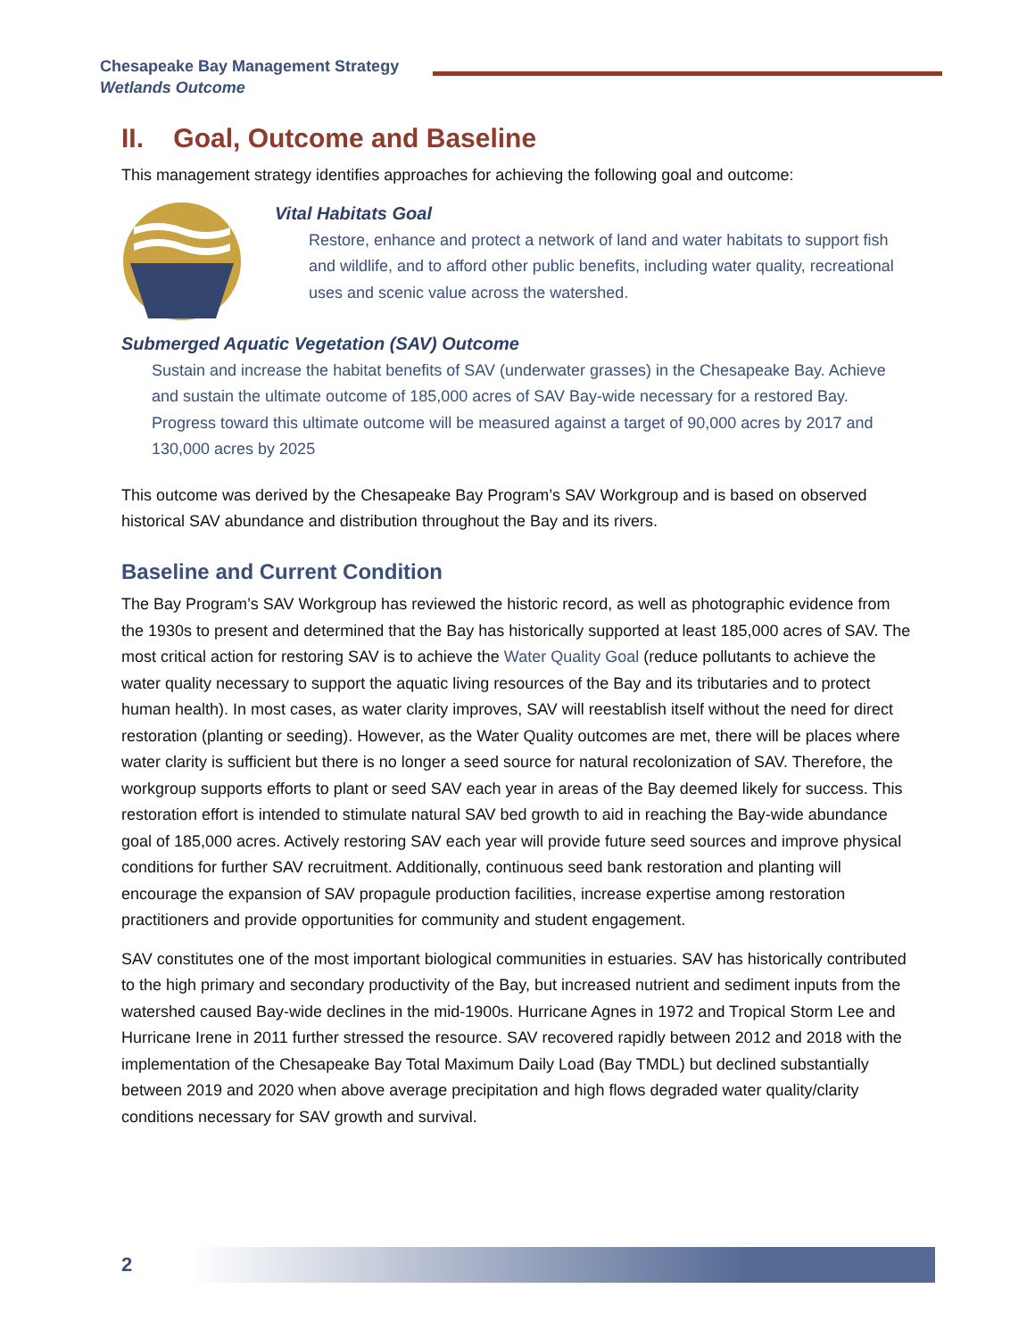Chesapeake Bay Management Strategy
Wetlands Outcome
II. Goal, Outcome and Baseline
This management strategy identifies approaches for achieving the following goal and outcome:
Vital Habitats Goal
Restore, enhance and protect a network of land and water habitats to support fish and wildlife, and to afford other public benefits, including water quality, recreational uses and scenic value across the watershed.
Submerged Aquatic Vegetation (SAV) Outcome
Sustain and increase the habitat benefits of SAV (underwater grasses) in the Chesapeake Bay. Achieve and sustain the ultimate outcome of 185,000 acres of SAV Bay-wide necessary for a restored Bay. Progress toward this ultimate outcome will be measured against a target of 90,000 acres by 2017 and 130,000 acres by 2025
This outcome was derived by the Chesapeake Bay Program’s SAV Workgroup and is based on observed historical SAV abundance and distribution throughout the Bay and its rivers.
Baseline and Current Condition
The Bay Program’s SAV Workgroup has reviewed the historic record, as well as photographic evidence from the 1930s to present and determined that the Bay has historically supported at least 185,000 acres of SAV. The most critical action for restoring SAV is to achieve the Water Quality Goal (reduce pollutants to achieve the water quality necessary to support the aquatic living resources of the Bay and its tributaries and to protect human health). In most cases, as water clarity improves, SAV will reestablish itself without the need for direct restoration (planting or seeding). However, as the Water Quality outcomes are met, there will be places where water clarity is sufficient but there is no longer a seed source for natural recolonization of SAV. Therefore, the workgroup supports efforts to plant or seed SAV each year in areas of the Bay deemed likely for success. This restoration effort is intended to stimulate natural SAV bed growth to aid in reaching the Bay-wide abundance goal of 185,000 acres. Actively restoring SAV each year will provide future seed sources and improve physical conditions for further SAV recruitment. Additionally, continuous seed bank restoration and planting will encourage the expansion of SAV propagule production facilities, increase expertise among restoration practitioners and provide opportunities for community and student engagement.
SAV constitutes one of the most important biological communities in estuaries. SAV has historically contributed to the high primary and secondary productivity of the Bay, but increased nutrient and sediment inputs from the watershed caused Bay-wide declines in the mid-1900s. Hurricane Agnes in 1972 and Tropical Storm Lee and Hurricane Irene in 2011 further stressed the resource. SAV recovered rapidly between 2012 and 2018 with the implementation of the Chesapeake Bay Total Maximum Daily Load (Bay TMDL) but declined substantially between 2019 and 2020 when above average precipitation and high flows degraded water quality/clarity conditions necessary for SAV growth and survival.
2